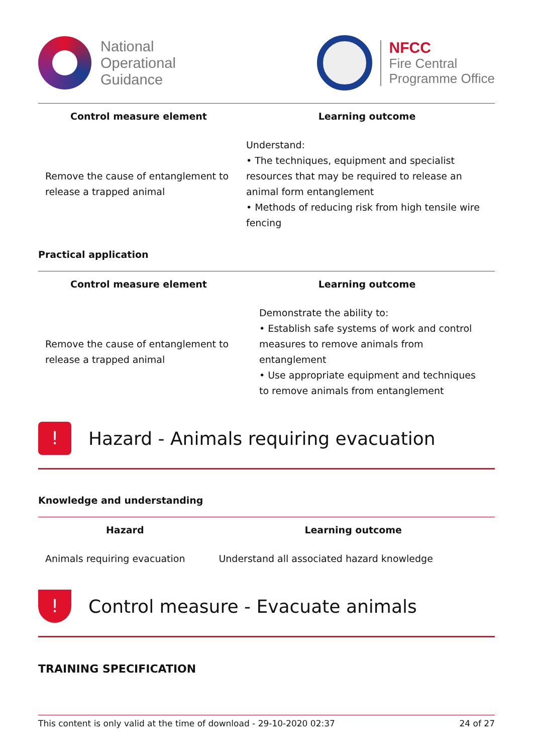National
Operational
Guidance
NFCC
Fire Central
Programme Office
| Control measure element | Learning outcome |
| --- | --- |
| Remove the cause of entanglement to release a trapped animal | Understand: • The techniques, equipment and specialist resources that may be required to release an animal form entanglement • Methods of reducing risk from high tensile wire fencing |
Practical application
| Control measure element | Learning outcome |
| --- | --- |
| Remove the cause of entanglement to release a trapped animal | Demonstrate the ability to: • Establish safe systems of work and control measures to remove animals from entanglement • Use appropriate equipment and techniques to remove animals from entanglement |
!
Hazard - Animals requiring evacuation
Knowledge and understanding
| Hazard | Learning outcome |
| --- | --- |
| Animals requiring evacuation | Understand all associated hazard knowledge |
!
Control measure - Evacuate animals
TRAINING SPECIFICATION
This content is only valid at the time of download - 29-10-2020 02:37 24 of 27